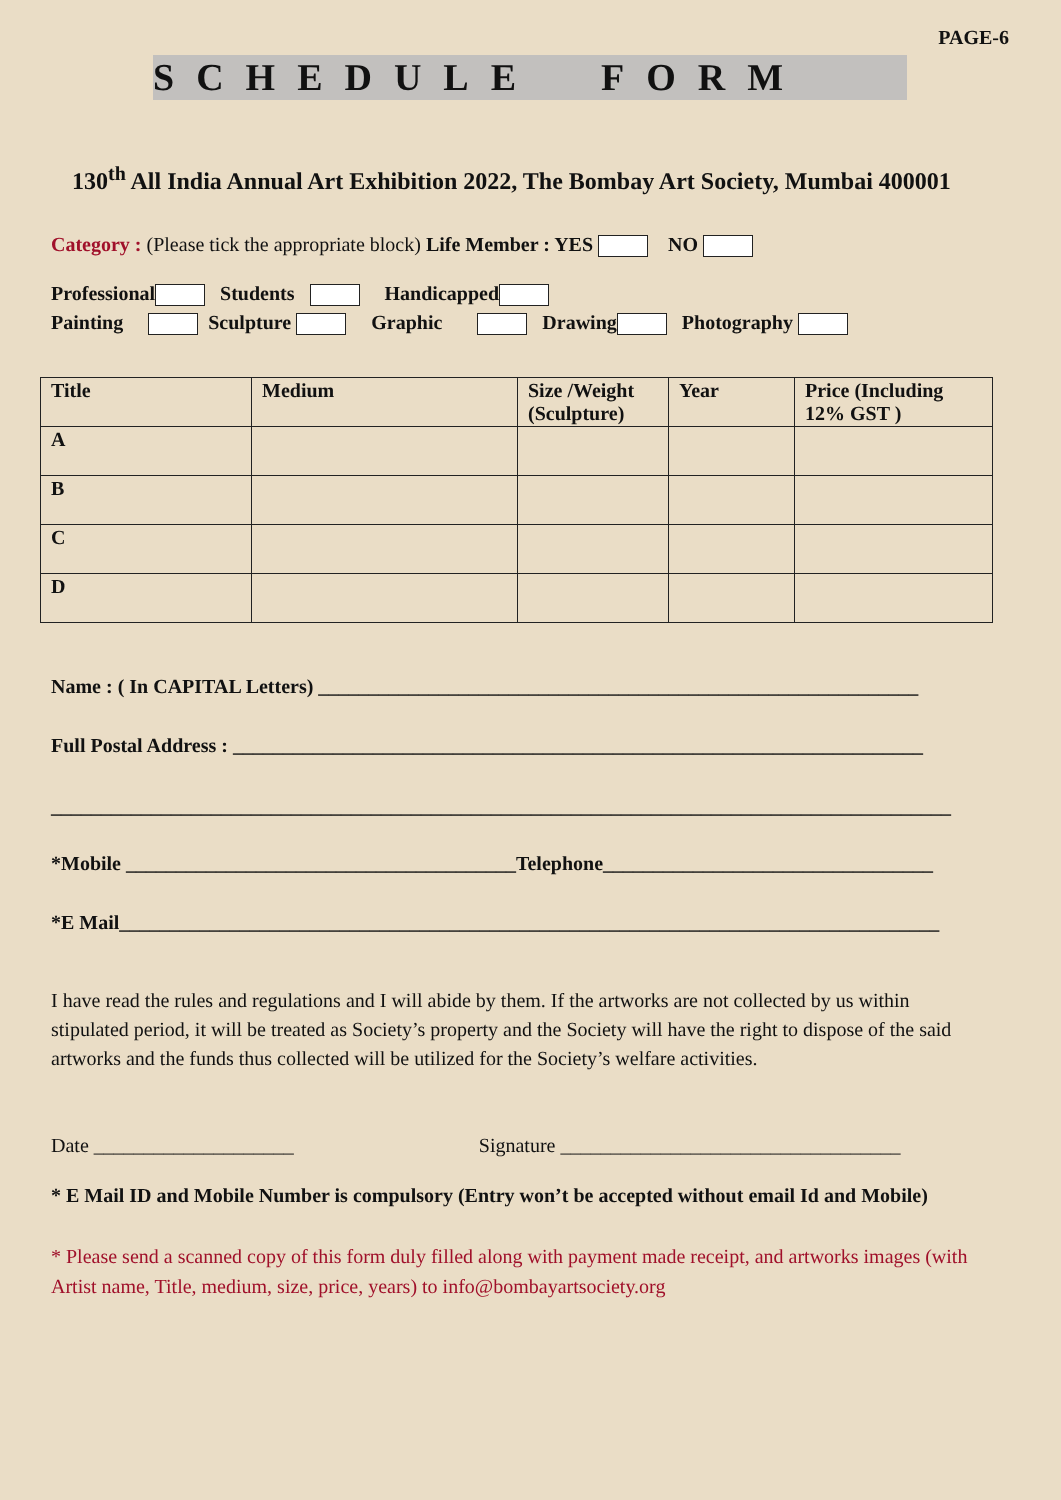PAGE-6
SCHEDULE FORM
130<sup>th</sup> All India Annual Art Exhibition 2022, The Bombay Art Society, Mumbai 400001
Category : (Please tick the appropriate block) Life Member : YES NO
Professional Students Handicapped
Painting Sculpture Graphic Drawing Photography
| Title | Medium | Size /Weight (Sculpture) | Year | Price (Including 12% GST ) |
| --- | --- | --- | --- | --- |
| A | | | | |
| B | | | | |
| C | | | | |
| D | | | | |
Name : ( In CAPITAL Letters) ____________________________________________________________
Full Postal Address : _____________________________________________________________________
__________________________________________________________________________________________
*Mobile _______________________________________Telephone_________________________________
*E Mail__________________________________________________________________________________
I have read the rules and regulations and I will abide by them. If the artworks are not collected by us within stipulated period, it will be treated as Society’s property and the Society will have the right to dispose of the said artworks and the funds thus collected will be utilized for the Society’s welfare activities.
Date ____________________ Signature __________________________________
* E Mail ID and Mobile Number is compulsory (Entry won’t be accepted without email Id and Mobile)
* Please send a scanned copy of this form duly filled along with payment made receipt, and artworks images (with Artist name, Title, medium, size, price, years) to info@bombayartsociety.org